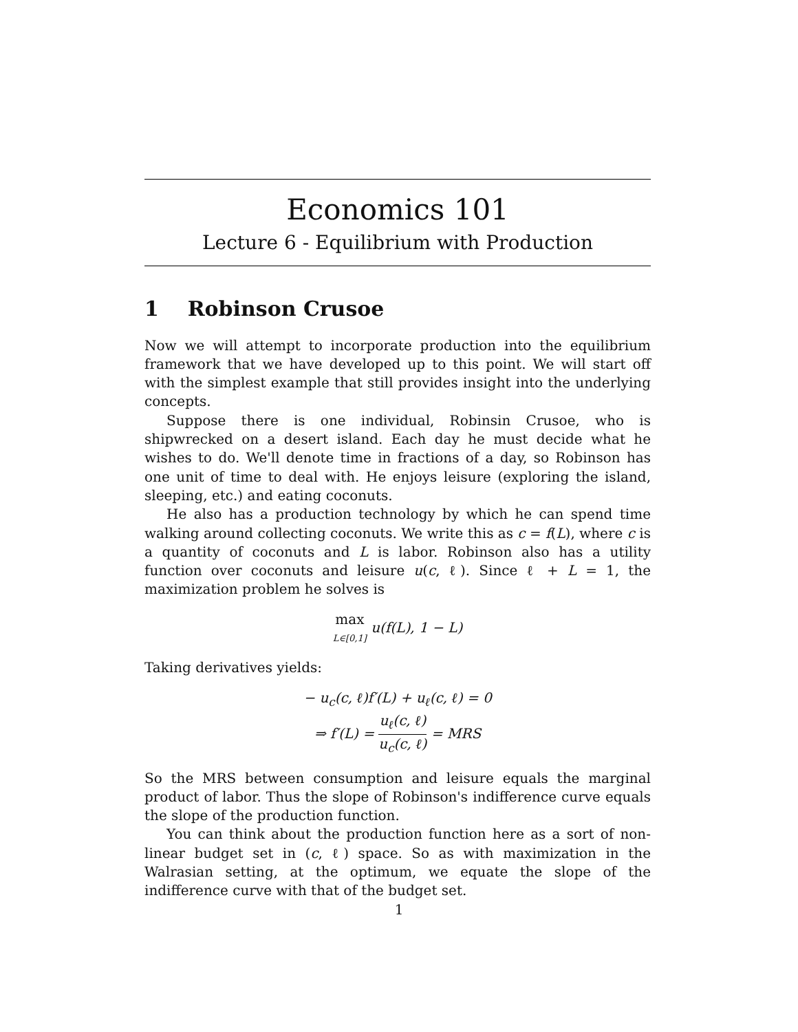Economics 101
Lecture 6 - Equilibrium with Production
1 Robinson Crusoe
Now we will attempt to incorporate production into the equilibrium framework that we have developed up to this point. We will start off with the simplest example that still provides insight into the underlying concepts.
Suppose there is one individual, Robinsin Crusoe, who is shipwrecked on a desert island. Each day he must decide what he wishes to do. We'll denote time in fractions of a day, so Robinson has one unit of time to deal with. He enjoys leisure (exploring the island, sleeping, etc.) and eating coconuts.
He also has a production technology by which he can spend time walking around collecting coconuts. We write this as c = f(L), where c is a quantity of coconuts and L is labor. Robinson also has a utility function over coconuts and leisure u(c, ℓ). Since ℓ + L = 1, the maximization problem he solves is
max L∈[0,1] u(f(L), 1 − L)
Taking derivatives yields:
− u<sub>c</sub>(c, ℓ)f′(L) + u<sub>ℓ</sub>(c, ℓ) = 0
⇒ f′(L) = u<sub>ℓ</sub>(c, ℓ) u<sub>c</sub>(c, ℓ) = MRS
So the MRS between consumption and leisure equals the marginal product of labor. Thus the slope of Robinson's indifference curve equals the slope of the production function.
You can think about the production function here as a sort of non-linear budget set in (c, ℓ) space. So as with maximization in the Walrasian setting, at the optimum, we equate the slope of the indifference curve with that of the budget set.
1